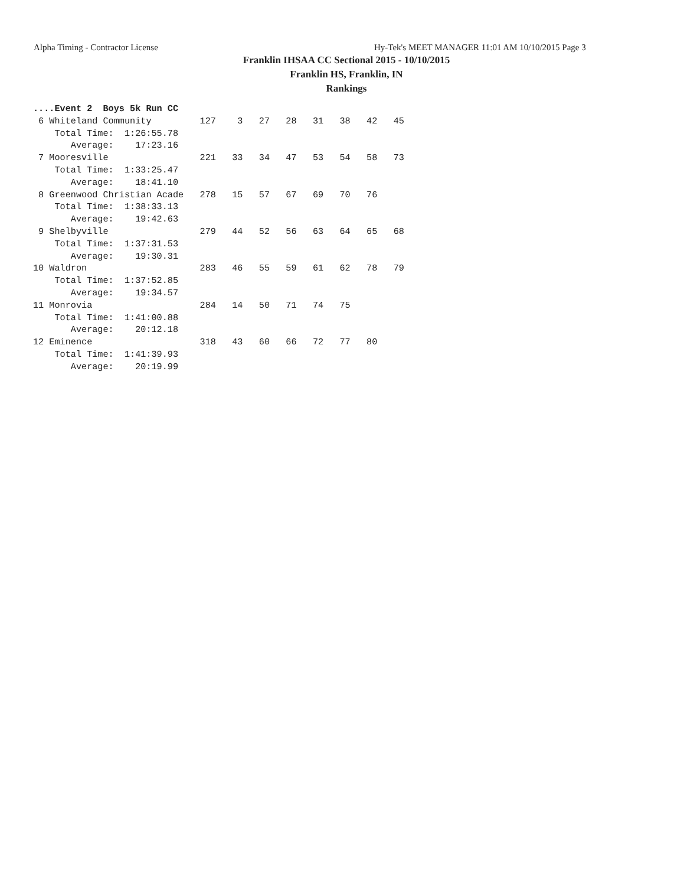Alpha Timing - Contractor License Hy-Tek's MEET MANAGER 11:01 AM 10/10/2015 Page 3
Franklin IHSAA CC Sectional 2015 - 10/10/2015
Franklin HS, Franklin, IN
Rankings
....Event 2  Boys 5k Run CC
 6 Whiteland Community         127    3   27   28   31   38   42   45
    Total Time:  1:26:55.78
       Average:    17:23.16
 7 Mooresville                 221   33   34   47   53   54   58   73
    Total Time:  1:33:25.47
       Average:    18:41.10
 8 Greenwood Christian Acade   278   15   57   67   69   70   76
    Total Time:  1:38:33.13
       Average:    19:42.63
 9 Shelbyville                 279   44   52   56   63   64   65   68
    Total Time:  1:37:31.53
       Average:    19:30.31
10 Waldron                     283   46   55   59   61   62   78   79
    Total Time:  1:37:52.85
       Average:    19:34.57
11 Monrovia                    284   14   50   71   74   75
    Total Time:  1:41:00.88
       Average:    20:12.18
12 Eminence                    318   43   60   66   72   77   80
    Total Time:  1:41:39.93
       Average:    20:19.99